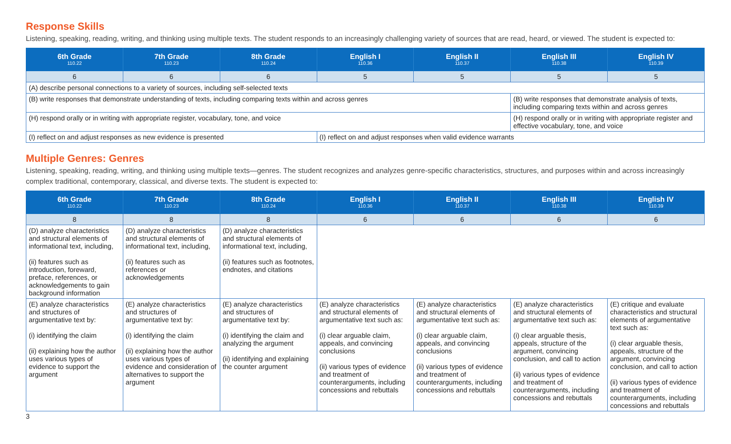Response Skills
Listening, speaking, reading, writing, and thinking using multiple texts. The student responds to an increasingly challenging variety of sources that are read, heard, or viewed. The student is expected to:
| 6th Grade 110.22 | 7th Grade 110.23 | 8th Grade 110.24 | English I 110.36 | English II 110.37 | English III 110.38 | English IV 110.39 |
| --- | --- | --- | --- | --- | --- | --- |
| 6 | 6 | 6 | 5 | 5 | 5 | 5 |
| (A) describe personal connections to a variety of sources, including self-selected texts | | | | | | |
| (B) write responses that demonstrate understanding of texts, including comparing texts within and across genres | | | | | (B) write responses that demonstrate analysis of texts, including comparing texts within and across genres | |
| (H) respond orally or in writing with appropriate register, vocabulary, tone, and voice | | | | | (H) respond orally or in writing with appropriate register and effective vocabulary, tone, and voice | |
| (I) reflect on and adjust responses as new evidence is presented | | | (I) reflect on and adjust responses when valid evidence warrants | | | |
Multiple Genres: Genres
Listening, speaking, reading, writing, and thinking using multiple texts—genres. The student recognizes and analyzes genre-specific characteristics, structures, and purposes within and across increasingly complex traditional, contemporary, classical, and diverse texts. The student is expected to:
| 6th Grade 110.22 | 7th Grade 110.23 | 8th Grade 110.24 | English I 110.36 | English II 110.37 | English III 110.38 | English IV 110.39 |
| --- | --- | --- | --- | --- | --- | --- |
| 8 | 8 | 8 | 6 | 6 | 6 | 6 |
| (D) analyze characteristics and structural elements of informational text, including, (ii) features such as introduction, foreward, preface, references, or acknowledgements to gain background information | (D) analyze characteristics and structural elements of informational text, including, (ii) features such as references or acknowledgements | (D) analyze characteristics and structural elements of informational text, including, (ii) features such as footnotes, endnotes, and citations | | | | |
| (E) analyze characteristics and structures of argumentative text by: (i) identifying the claim (ii) explaining how the author uses various types of evidence to support the argument | (E) analyze characteristics and structures of argumentative text by: (i) identifying the claim (ii) explaining how the author uses various types of evidence and consideration of alternatives to support the argument | (E) analyze characteristics and structures of argumentative text by: (i) identifying the claim and analyzing the argument (ii) identifying and explaining the counter argument | (E) analyze characteristics and structural elements of argumentative text such as: (i) clear arguable claim, appeals, and convincing conclusions (ii) various types of evidence and treatment of counterarguments, including concessions and rebuttals | (E) analyze characteristics and structural elements of argumentative text such as: (i) clear arguable claim, appeals, and convincing conclusions (ii) various types of evidence and treatment of counterarguments, including concessions and rebuttals | (E) analyze characteristics and structural elements of argumentative text such as: (i) clear arguable thesis, appeals, structure of the argument, convincing conclusion, and call to action (ii) various types of evidence and treatment of counterarguments, including concessions and rebuttals | (E) critique and evaluate characteristics and structural elements of argumentative text such as: (i) clear arguable thesis, appeals, structure of the argument, convincing conclusion, and call to action (ii) various types of evidence and treatment of counterarguments, including concessions and rebuttals |
3